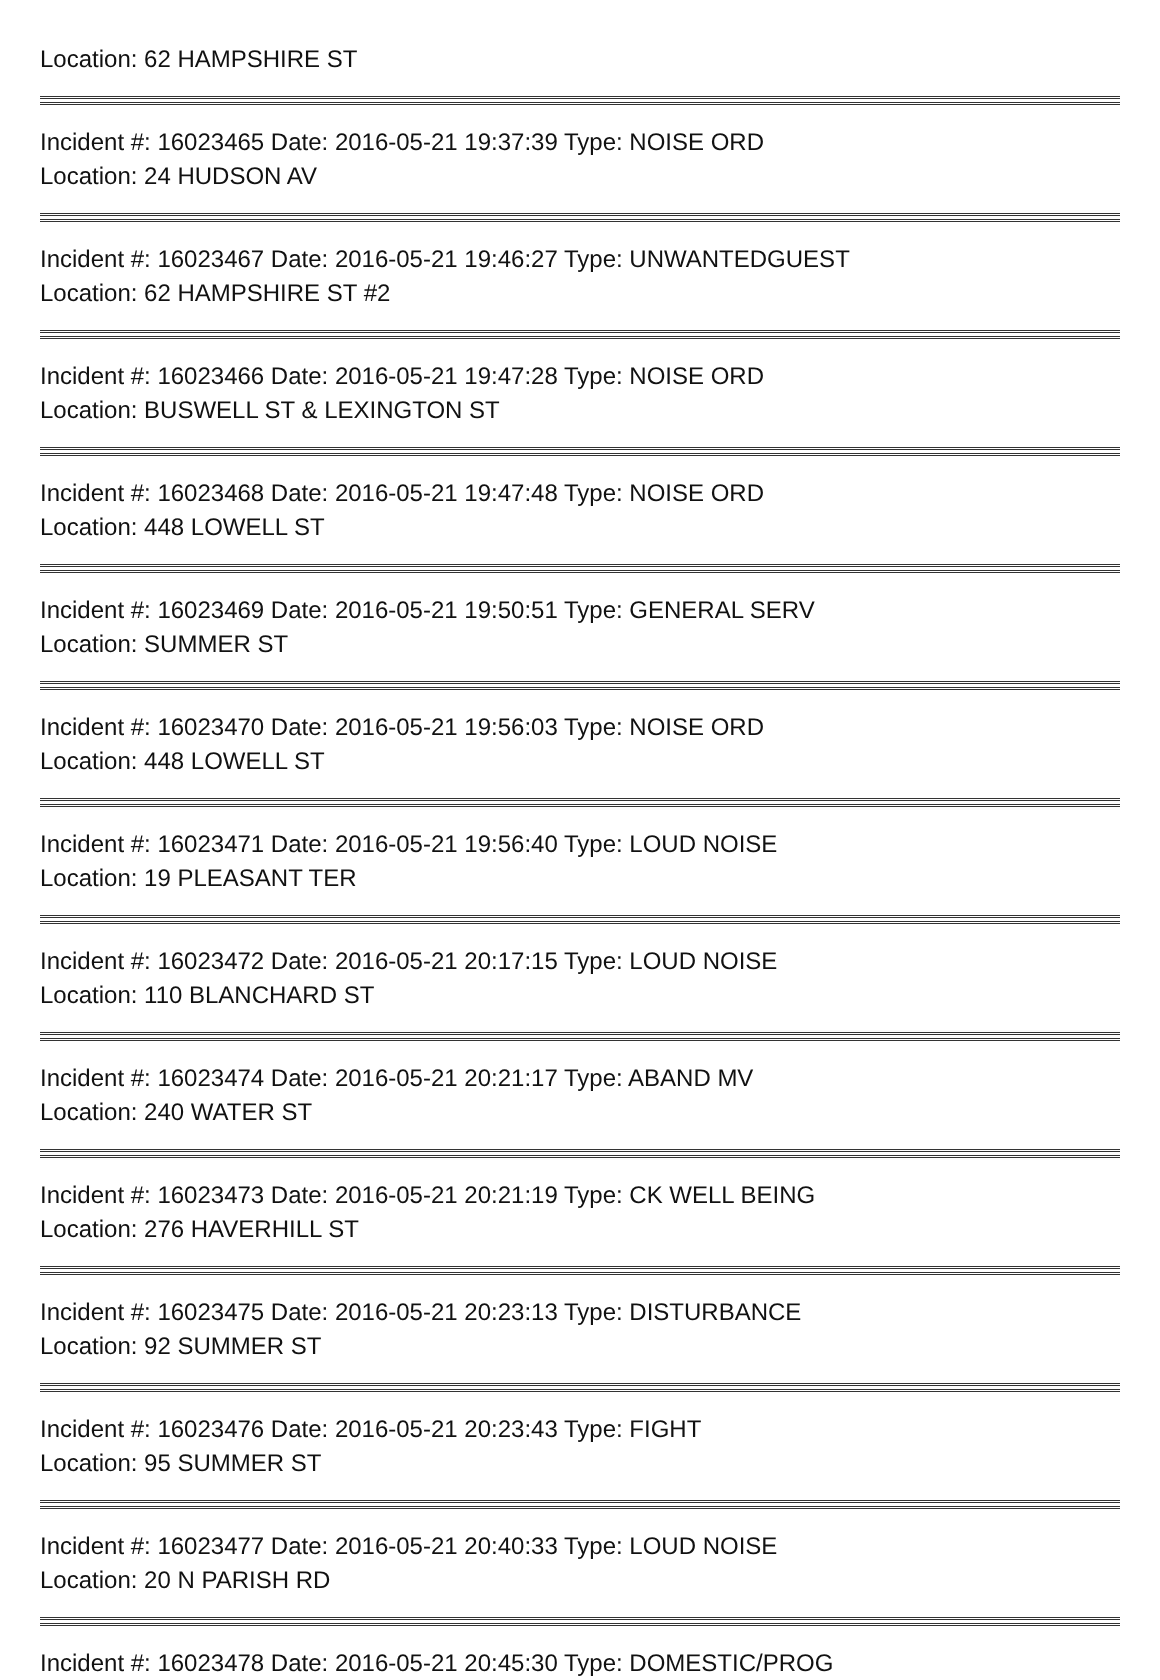Location: 62 HAMPSHIRE ST
Incident #: 16023465 Date: 2016-05-21 19:37:39 Type: NOISE ORD
Location: 24 HUDSON AV
Incident #: 16023467 Date: 2016-05-21 19:46:27 Type: UNWANTEDGUEST
Location: 62 HAMPSHIRE ST #2
Incident #: 16023466 Date: 2016-05-21 19:47:28 Type: NOISE ORD
Location: BUSWELL ST & LEXINGTON ST
Incident #: 16023468 Date: 2016-05-21 19:47:48 Type: NOISE ORD
Location: 448 LOWELL ST
Incident #: 16023469 Date: 2016-05-21 19:50:51 Type: GENERAL SERV
Location: SUMMER ST
Incident #: 16023470 Date: 2016-05-21 19:56:03 Type: NOISE ORD
Location: 448 LOWELL ST
Incident #: 16023471 Date: 2016-05-21 19:56:40 Type: LOUD NOISE
Location: 19 PLEASANT TER
Incident #: 16023472 Date: 2016-05-21 20:17:15 Type: LOUD NOISE
Location: 110 BLANCHARD ST
Incident #: 16023474 Date: 2016-05-21 20:21:17 Type: ABAND MV
Location: 240 WATER ST
Incident #: 16023473 Date: 2016-05-21 20:21:19 Type: CK WELL BEING
Location: 276 HAVERHILL ST
Incident #: 16023475 Date: 2016-05-21 20:23:13 Type: DISTURBANCE
Location: 92 SUMMER ST
Incident #: 16023476 Date: 2016-05-21 20:23:43 Type: FIGHT
Location: 95 SUMMER ST
Incident #: 16023477 Date: 2016-05-21 20:40:33 Type: LOUD NOISE
Location: 20 N PARISH RD
Incident #: 16023478 Date: 2016-05-21 20:45:30 Type: DOMESTIC/PROG